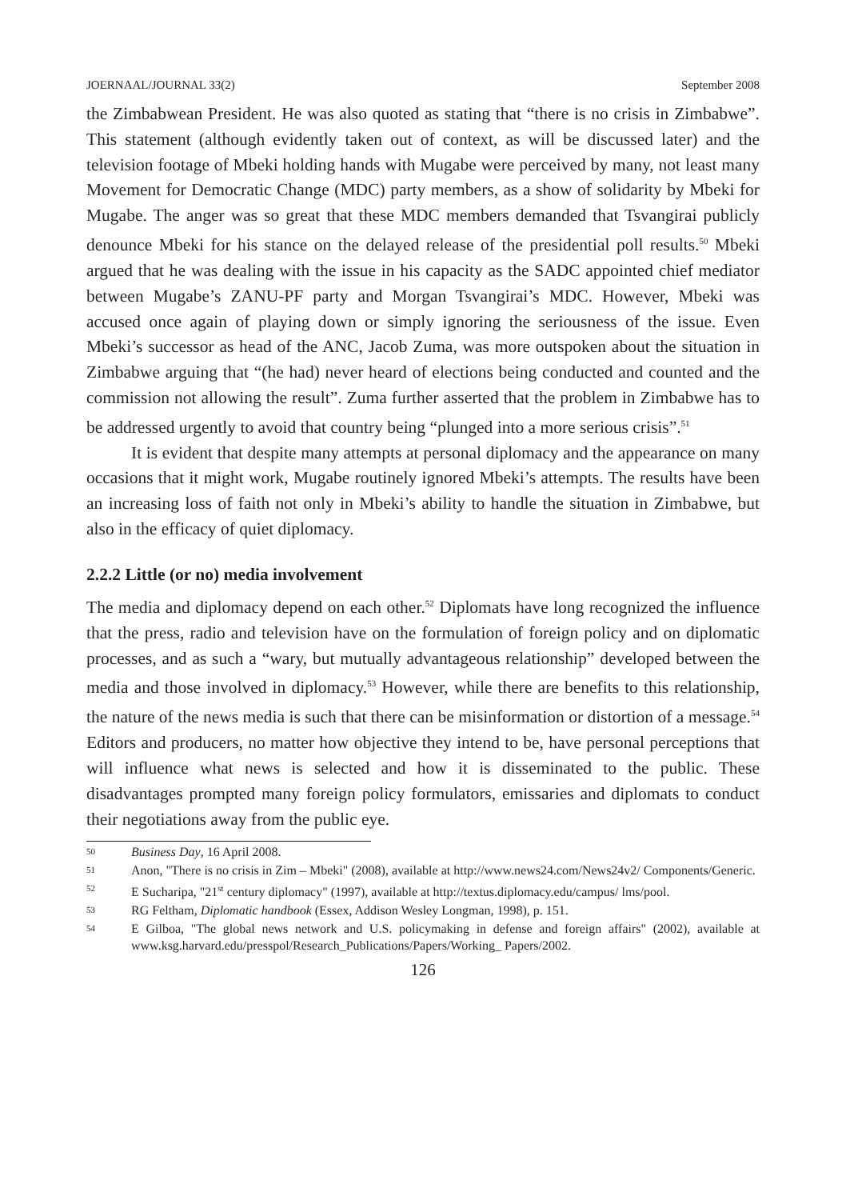JOERNAAL/JOURNAL 33(2) September 2008
the Zimbabwean President. He was also quoted as stating that “there is no crisis in Zimbabwe”. This statement (although evidently taken out of context, as will be discussed later) and the television footage of Mbeki holding hands with Mugabe were perceived by many, not least many Movement for Democratic Change (MDC) party members, as a show of solidarity by Mbeki for Mugabe. The anger was so great that these MDC members demanded that Tsvangirai publicly denounce Mbeki for his stance on the delayed release of the presidential poll results.<sup>50</sup> Mbeki argued that he was dealing with the issue in his capacity as the SADC appointed chief mediator between Mugabe’s ZANU-PF party and Morgan Tsvangirai’s MDC. However, Mbeki was accused once again of playing down or simply ignoring the seriousness of the issue. Even Mbeki’s successor as head of the ANC, Jacob Zuma, was more outspoken about the situation in Zimbabwe arguing that “(he had) never heard of elections being conducted and counted and the commission not allowing the result”. Zuma further asserted that the problem in Zimbabwe has to be addressed urgently to avoid that country being “plunged into a more serious crisis”.<sup>51</sup>
It is evident that despite many attempts at personal diplomacy and the appearance on many occasions that it might work, Mugabe routinely ignored Mbeki’s attempts. The results have been an increasing loss of faith not only in Mbeki’s ability to handle the situation in Zimbabwe, but also in the efficacy of quiet diplomacy.
2.2.2 Little (or no) media involvement
The media and diplomacy depend on each other.<sup>52</sup> Diplomats have long recognized the influence that the press, radio and television have on the formulation of foreign policy and on diplomatic processes, and as such a “wary, but mutually advantageous relationship” developed between the media and those involved in diplomacy.<sup>53</sup> However, while there are benefits to this relationship, the nature of the news media is such that there can be misinformation or distortion of a message.<sup>54</sup> Editors and producers, no matter how objective they intend to be, have personal perceptions that will influence what news is selected and how it is disseminated to the public. These disadvantages prompted many foreign policy formulators, emissaries and diplomats to conduct their negotiations away from the public eye.
50 Business Day, 16 April 2008.
51 Anon, "There is no crisis in Zim – Mbeki" (2008), available at http://www.news24.com/News24v2/ Components/Generic.
52 E Sucharipa, "21<sup>st</sup> century diplomacy" (1997), available at http://textus.diplomacy.edu/campus/ lms/pool.
53 RG Feltham, Diplomatic handbook (Essex, Addison Wesley Longman, 1998), p. 151.
54 E Gilboa, "The global news network and U.S. policymaking in defense and foreign affairs" (2002), available at www.ksg.harvard.edu/presspol/Research_Publications/Papers/Working_ Papers/2002.
126